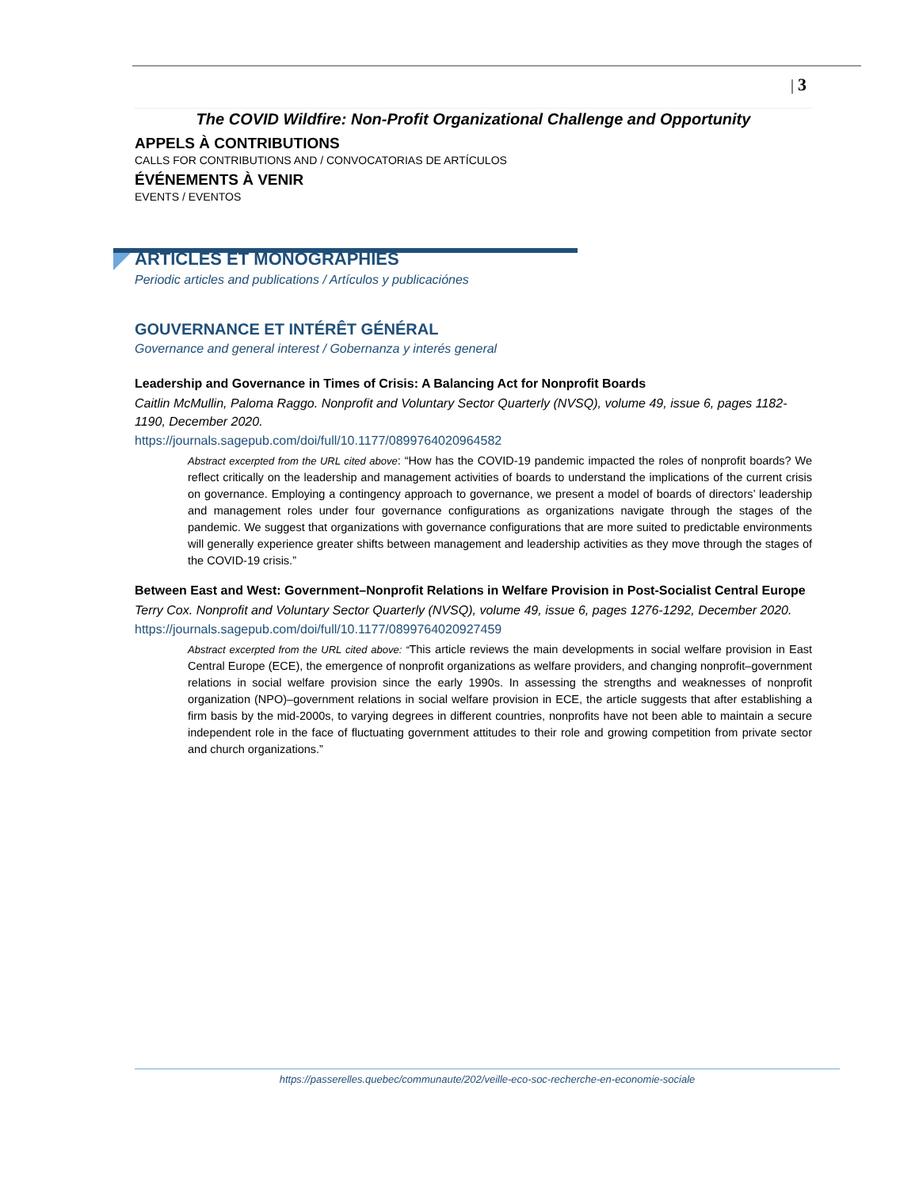| 3
The COVID Wildfire: Non-Profit Organizational Challenge and Opportunity
APPELS À CONTRIBUTIONS
CALLS FOR CONTRIBUTIONS AND / CONVOCATORIAS DE ARTÍCULOS
ÉVÉNEMENTS À VENIR
EVENTS / EVENTOS
ARTICLES ET MONOGRAPHIES
Periodic articles and publications / Artículos y publicaciónes
GOUVERNANCE ET INTÉRÊT GÉNÉRAL
Governance and general interest / Gobernanza y interés general
Leadership and Governance in Times of Crisis: A Balancing Act for Nonprofit Boards
Caitlin McMullin, Paloma Raggo. Nonprofit and Voluntary Sector Quarterly (NVSQ), volume 49, issue 6, pages 1182-1190, December 2020.
https://journals.sagepub.com/doi/full/10.1177/0899764020964582
Abstract excerpted from the URL cited above: “How has the COVID-19 pandemic impacted the roles of nonprofit boards? We reflect critically on the leadership and management activities of boards to understand the implications of the current crisis on governance. Employing a contingency approach to governance, we present a model of boards of directors’ leadership and management roles under four governance configurations as organizations navigate through the stages of the pandemic. We suggest that organizations with governance configurations that are more suited to predictable environments will generally experience greater shifts between management and leadership activities as they move through the stages of the COVID-19 crisis.”
Between East and West: Government–Nonprofit Relations in Welfare Provision in Post-Socialist Central Europe
Terry Cox. Nonprofit and Voluntary Sector Quarterly (NVSQ), volume 49, issue 6, pages 1276-1292, December 2020.
https://journals.sagepub.com/doi/full/10.1177/0899764020927459
Abstract excerpted from the URL cited above: “This article reviews the main developments in social welfare provision in East Central Europe (ECE), the emergence of nonprofit organizations as welfare providers, and changing nonprofit–government relations in social welfare provision since the early 1990s. In assessing the strengths and weaknesses of nonprofit organization (NPO)–government relations in social welfare provision in ECE, the article suggests that after establishing a firm basis by the mid-2000s, to varying degrees in different countries, nonprofits have not been able to maintain a secure independent role in the face of fluctuating government attitudes to their role and growing competition from private sector and church organizations.”
https://passerelles.quebec/communaute/202/veille-eco-soc-recherche-en-economie-sociale